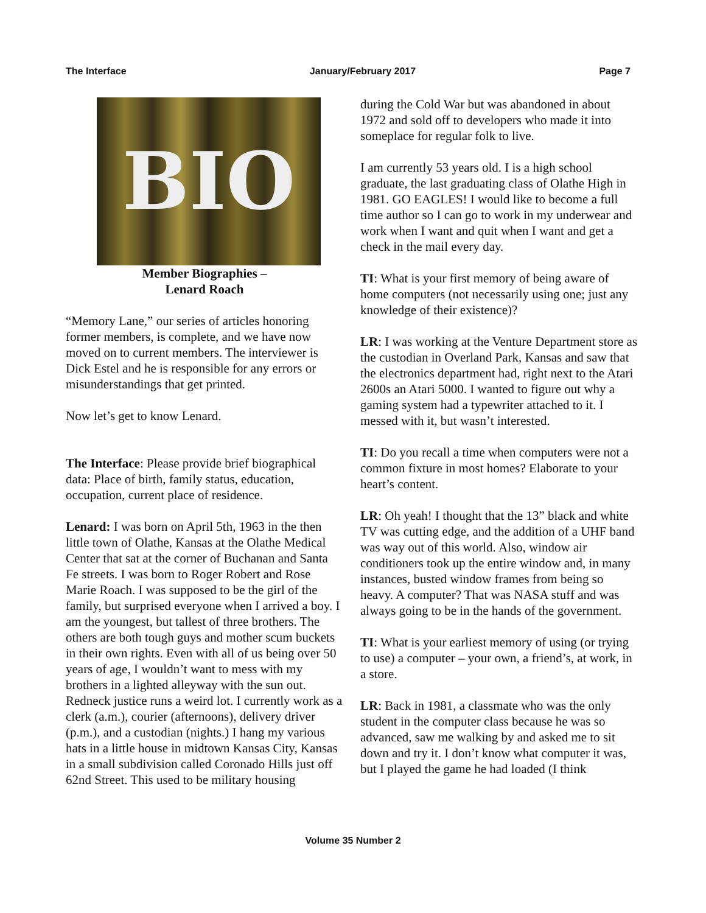The Interface January/February 2017 Page 7
BIO
Member Biographies –
Lenard Roach
“Memory Lane,” our series of articles honoring former members, is complete, and we have now moved on to current members. The interviewer is Dick Estel and he is responsible for any errors or misunderstandings that get printed.
Now let’s get to know Lenard.
The Interface: Please provide brief biographical data: Place of birth, family status, education, occupation, current place of residence.
Lenard: I was born on April 5th, 1963 in the then little town of Olathe, Kansas at the Olathe Medical Center that sat at the corner of Buchanan and Santa Fe streets. I was born to Roger Robert and Rose Marie Roach. I was supposed to be the girl of the family, but surprised everyone when I arrived a boy. I am the youngest, but tallest of three brothers. The others are both tough guys and mother scum buckets in their own rights. Even with all of us being over 50 years of age, I wouldn’t want to mess with my brothers in a lighted alleyway with the sun out. Redneck justice runs a weird lot. I currently work as a clerk (a.m.), courier (afternoons), delivery driver (p.m.), and a custodian (nights.) I hang my various hats in a little house in midtown Kansas City, Kansas in a small subdivision called Coronado Hills just off 62nd Street. This used to be military housing
during the Cold War but was abandoned in about 1972 and sold off to developers who made it into someplace for regular folk to live.
I am currently 53 years old. I is a high school graduate, the last graduating class of Olathe High in 1981. GO EAGLES! I would like to become a full time author so I can go to work in my underwear and work when I want and quit when I want and get a check in the mail every day.
TI: What is your first memory of being aware of home computers (not necessarily using one; just any knowledge of their existence)?
LR: I was working at the Venture Department store as the custodian in Overland Park, Kansas and saw that the electronics department had, right next to the Atari 2600s an Atari 5000. I wanted to figure out why a gaming system had a typewriter attached to it. I messed with it, but wasn’t interested.
TI: Do you recall a time when computers were not a common fixture in most homes? Elaborate to your heart’s content.
LR: Oh yeah! I thought that the 13” black and white TV was cutting edge, and the addition of a UHF band was way out of this world. Also, window air conditioners took up the entire window and, in many instances, busted window frames from being so heavy. A computer? That was NASA stuff and was always going to be in the hands of the government.
TI: What is your earliest memory of using (or trying to use) a computer – your own, a friend’s, at work, in a store.
LR: Back in 1981, a classmate who was the only student in the computer class because he was so advanced, saw me walking by and asked me to sit down and try it. I don’t know what computer it was, but I played the game he had loaded (I think
Volume 35 Number 2